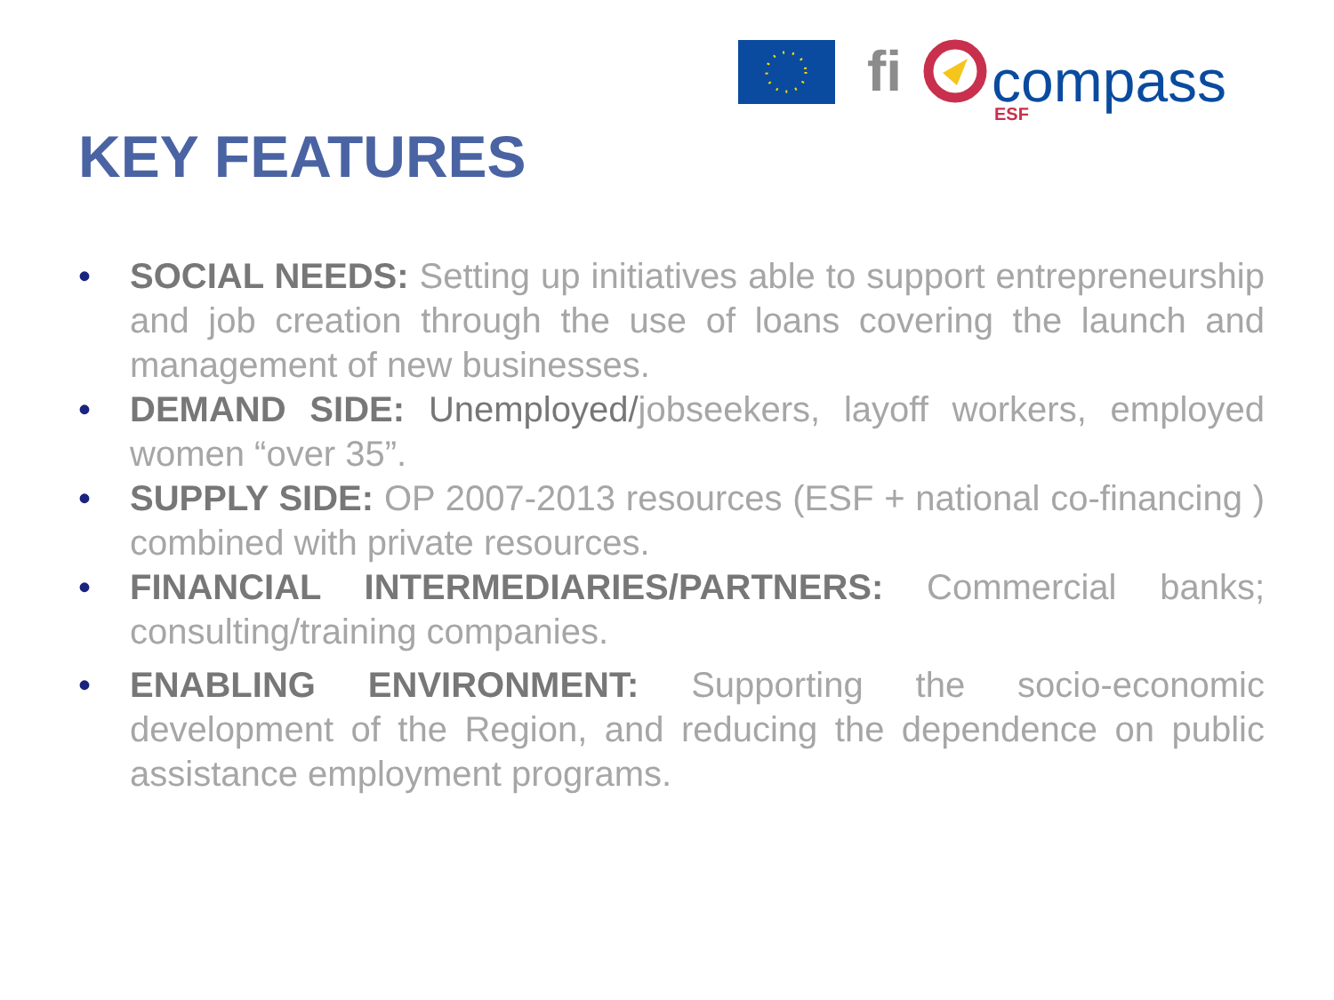fi
compass
ESF
KEY FEATURES
• SOCIAL NEEDS: Setting up initiatives able to support entrepreneurship and job creation through the use of loans covering the launch and management of new businesses.
• DEMAND SIDE: Unemployed/jobseekers, layoff workers, employed women “over 35”.
• SUPPLY SIDE: OP 2007-2013 resources (ESF + national co-financing ) combined with private resources.
• FINANCIAL INTERMEDIARIES/PARTNERS: Commercial banks; consulting/training companies.
• ENABLING ENVIRONMENT: Supporting the socio-economic development of the Region, and reducing the dependence on public assistance employment programs.